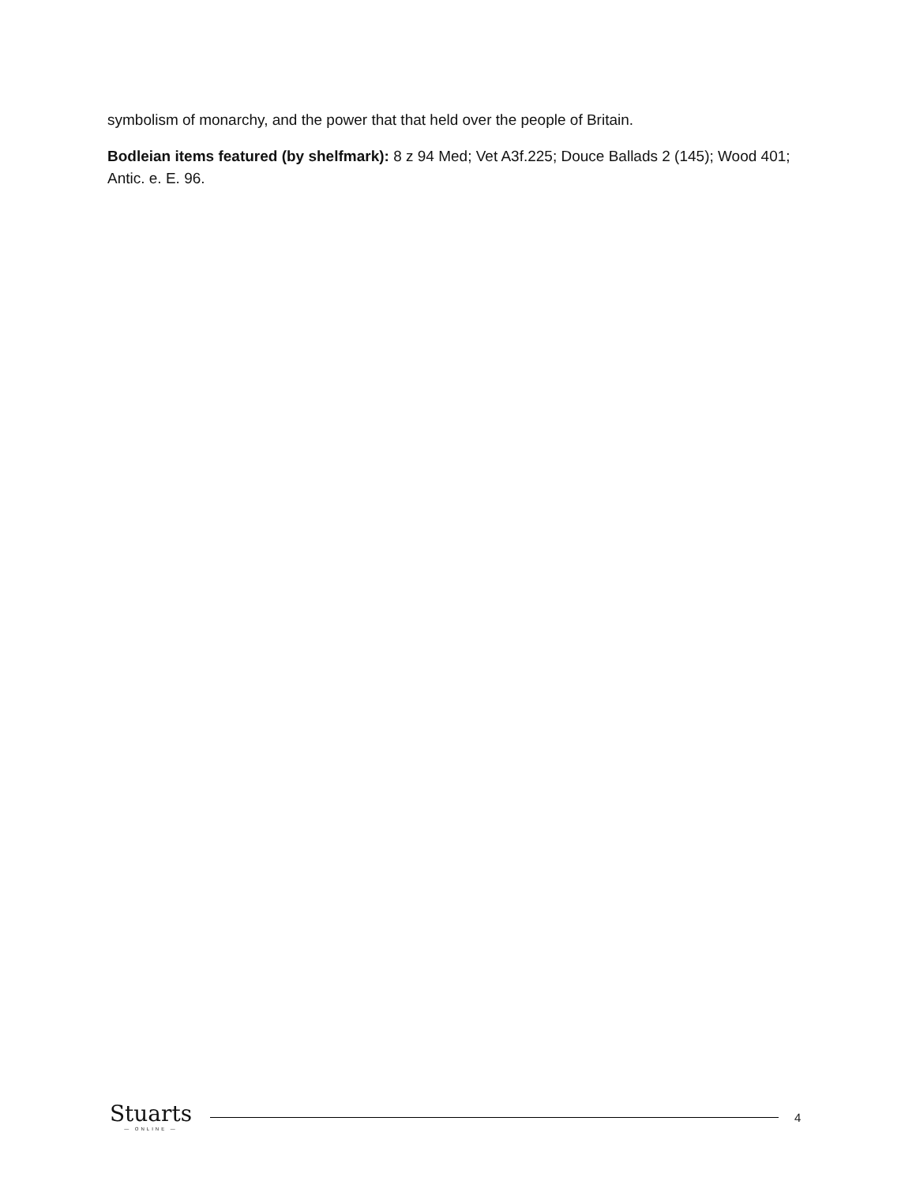symbolism of monarchy, and the power that that held over the people of Britain.
Bodleian items featured (by shelfmark): 8 z 94 Med; Vet A3f.225; Douce Ballads 2 (145); Wood 401; Antic. e. E. 96.
Stuarts
— ONLINE —
4